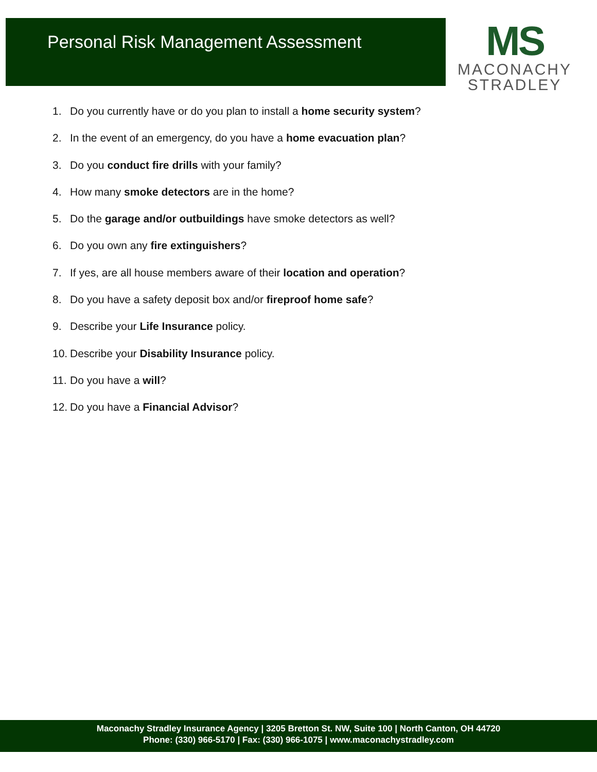Personal Risk Management Assessment
MS
MACONACHY
STRADLEY
1. Do you currently have or do you plan to install a home security system?
2. In the event of an emergency, do you have a home evacuation plan?
3. Do you conduct fire drills with your family?
4. How many smoke detectors are in the home?
5. Do the garage and/or outbuildings have smoke detectors as well?
6. Do you own any fire extinguishers?
7. If yes, are all house members aware of their location and operation?
8. Do you have a safety deposit box and/or fireproof home safe?
9. Describe your Life Insurance policy.
10. Describe your Disability Insurance policy.
11. Do you have a will?
12. Do you have a Financial Advisor?
Maconachy Stradley Insurance Agency | 3205 Bretton St. NW, Suite 100 | North Canton, OH 44720
Phone: (330) 966-5170 | Fax: (330) 966-1075 | www.maconachystradley.com